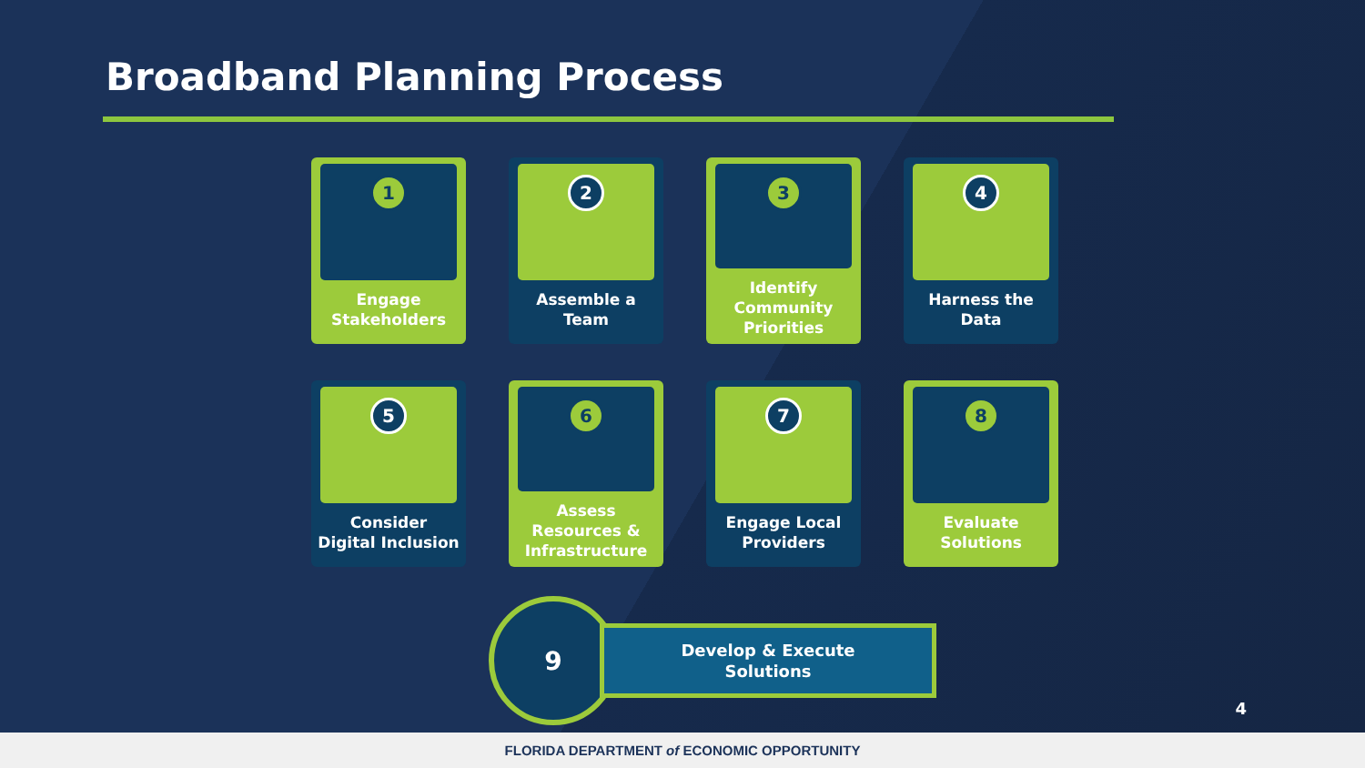Broadband Planning Process
1
Engage
Stakeholders
2
Assemble a
Team
3
Identify
Community
Priorities
4
Harness the
Data
5
Consider
Digital Inclusion
6
Assess
Resources &
Infrastructure
7
Engage Local
Providers
8
Evaluate
Solutions
9
Develop & Execute
Solutions
4
FLORIDA DEPARTMENT of ECONOMIC OPPORTUNITY